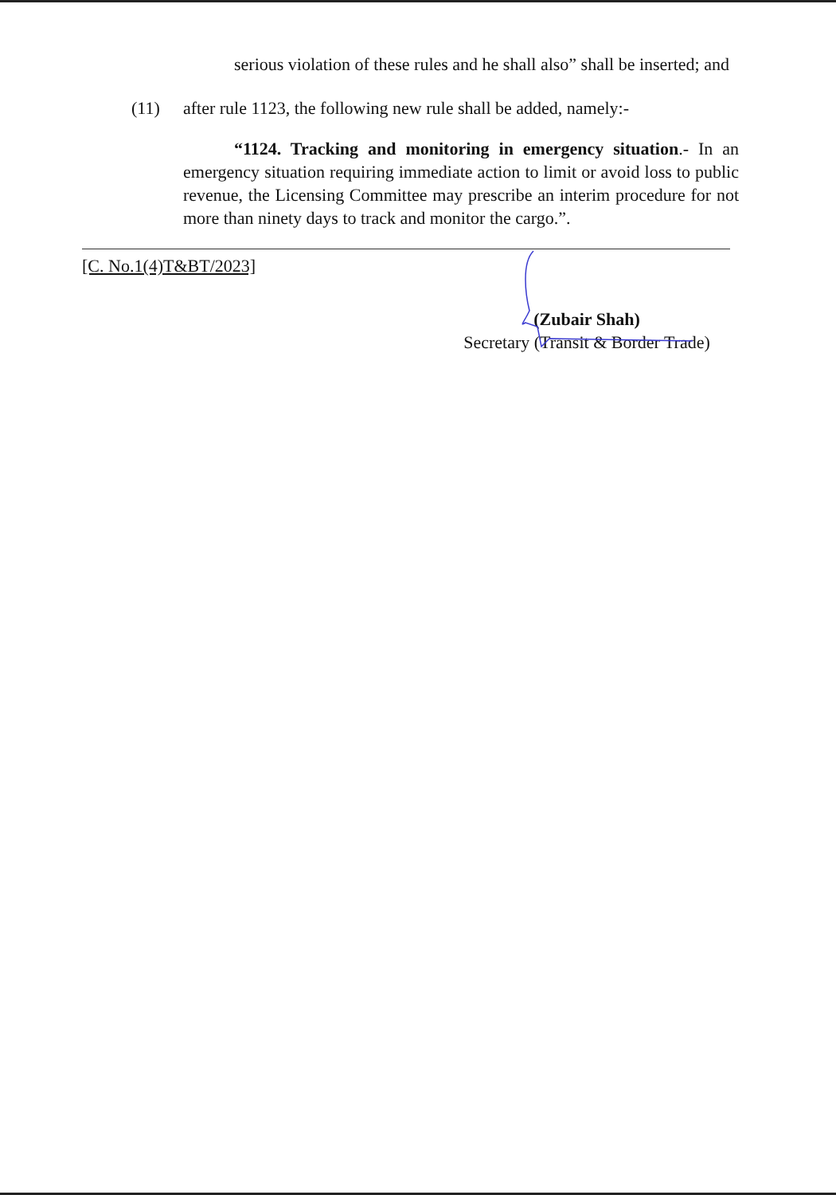serious violation of these rules and he shall also” shall be inserted; and
(11) after rule 1123, the following new rule shall be added, namely:-
“1124. Tracking and monitoring in emergency situation.- In an emergency situation requiring immediate action to limit or avoid loss to public revenue, the Licensing Committee may prescribe an interim procedure for not more than ninety days to track and monitor the cargo.”.
[C. No.1(4)T&BT/2023]
(Zubair Shah)
Secretary (Transit & Border Trade)